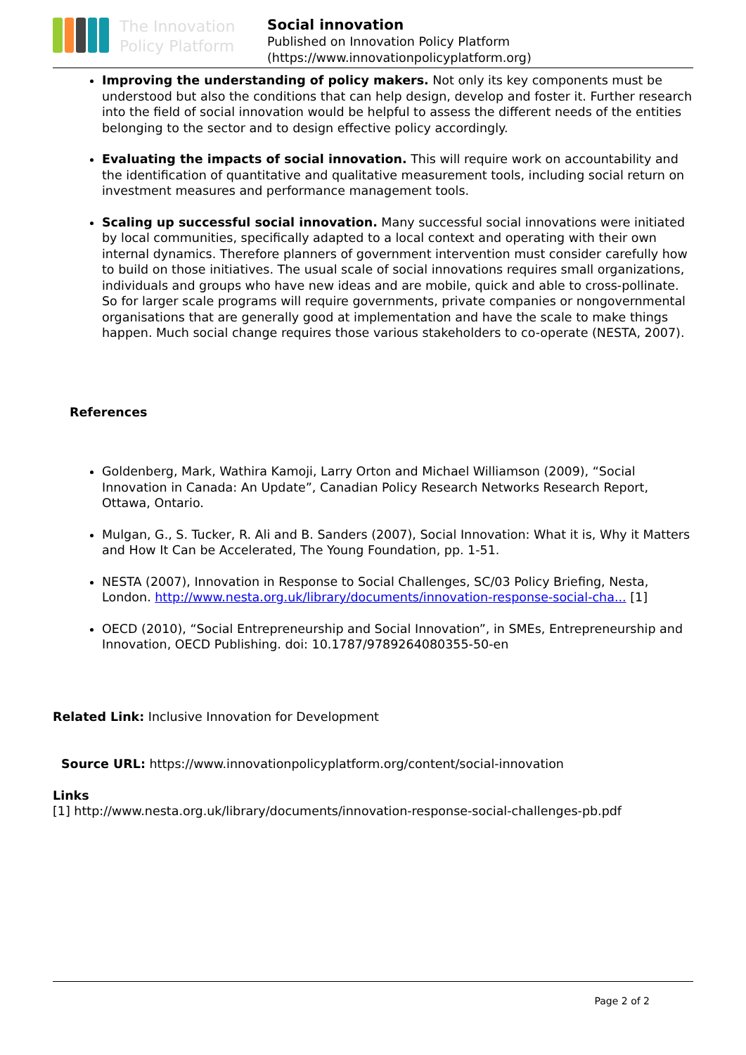The Innovation Policy Platform
Social innovation
Published on Innovation Policy Platform
(https://www.innovationpolicyplatform.org)
Improving the understanding of policy makers. Not only its key components must be understood but also the conditions that can help design, develop and foster it. Further research into the field of social innovation would be helpful to assess the different needs of the entities belonging to the sector and to design effective policy accordingly.
Evaluating the impacts of social innovation. This will require work on accountability and the identification of quantitative and qualitative measurement tools, including social return on investment measures and performance management tools.
Scaling up successful social innovation. Many successful social innovations were initiated by local communities, specifically adapted to a local context and operating with their own internal dynamics. Therefore planners of government intervention must consider carefully how to build on those initiatives. The usual scale of social innovations requires small organizations, individuals and groups who have new ideas and are mobile, quick and able to cross-pollinate. So for larger scale programs will require governments, private companies or nongovernmental organisations that are generally good at implementation and have the scale to make things happen. Much social change requires those various stakeholders to co-operate (NESTA, 2007).
References
Goldenberg, Mark, Wathira Kamoji, Larry Orton and Michael Williamson (2009), “Social Innovation in Canada: An Update”, Canadian Policy Research Networks Research Report, Ottawa, Ontario.
Mulgan, G., S. Tucker, R. Ali and B. Sanders (2007), Social Innovation: What it is, Why it Matters and How It Can be Accelerated, The Young Foundation, pp. 1-51.
NESTA (2007), Innovation in Response to Social Challenges, SC/03 Policy Briefing, Nesta, London. http://www.nesta.org.uk/library/documents/innovation-response-social-cha... [1]
OECD (2010), “Social Entrepreneurship and Social Innovation”, in SMEs, Entrepreneurship and Innovation, OECD Publishing. doi: 10.1787/9789264080355-50-en
Related Link: Inclusive Innovation for Development
Source URL: https://www.innovationpolicyplatform.org/content/social-innovation
Links
[1] http://www.nesta.org.uk/library/documents/innovation-response-social-challenges-pb.pdf
Page 2 of 2